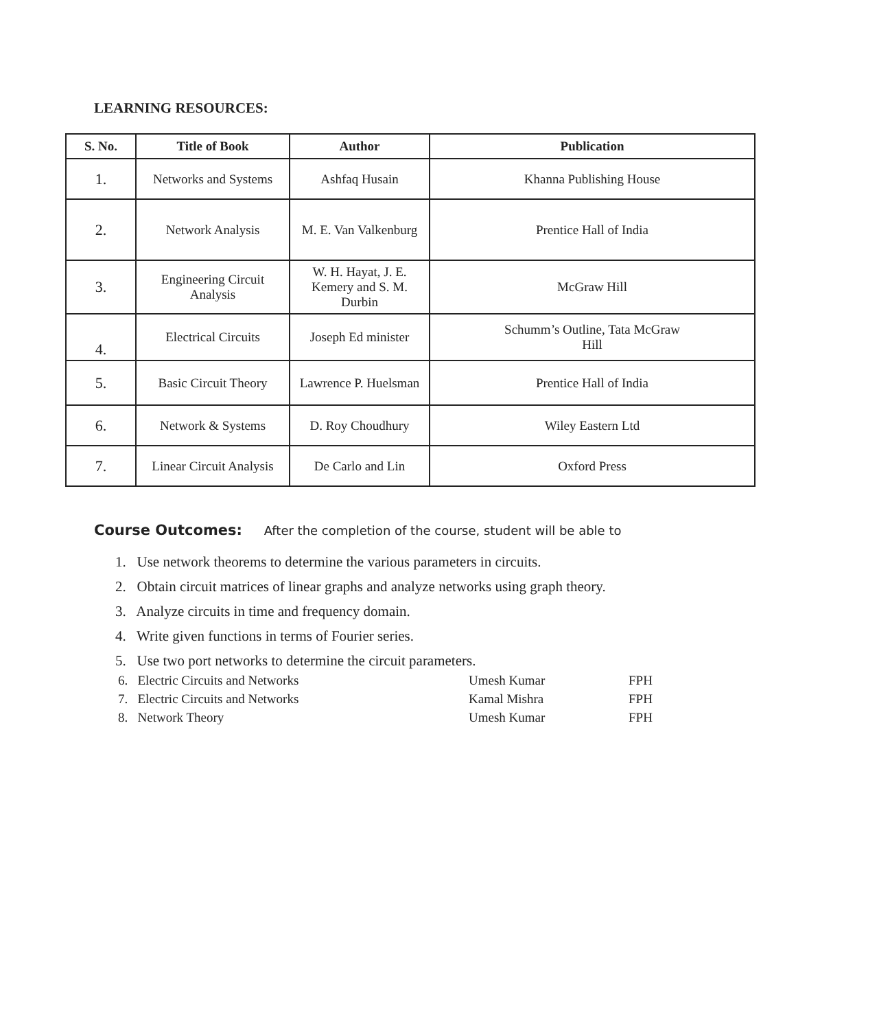LEARNING RESOURCES:
| S. No. | Title of Book | Author | Publication |
| --- | --- | --- | --- |
| 1. | Networks and Systems | Ashfaq Husain | Khanna Publishing House |
| 2. | Network Analysis | M. E. Van Valkenburg | Prentice Hall of India |
| 3. | Engineering Circuit Analysis | W. H. Hayat, J. E. Kemery and S. M. Durbin | McGraw Hill |
| 4. | Electrical Circuits | Joseph Ed minister | Schumm’s Outline, Tata McGraw Hill |
| 5. | Basic Circuit Theory | Lawrence P. Huelsman | Prentice Hall of India |
| 6. | Network & Systems | D. Roy Choudhury | Wiley Eastern Ltd |
| 7. | Linear Circuit Analysis | De Carlo and Lin | Oxford Press |
Course Outcomes: After the completion of the course, student will be able to
1. Use network theorems to determine the various parameters in circuits.
2. Obtain circuit matrices of linear graphs and analyze networks using graph theory.
3. Analyze circuits in time and frequency domain.
4. Write given functions in terms of Fourier series.
5. Use two port networks to determine the circuit parameters.
6. Electric Circuits and Networks Umesh Kumar FPH
7. Electric Circuits and Networks Kamal Mishra FPH
8. Network Theory Umesh Kumar FPH